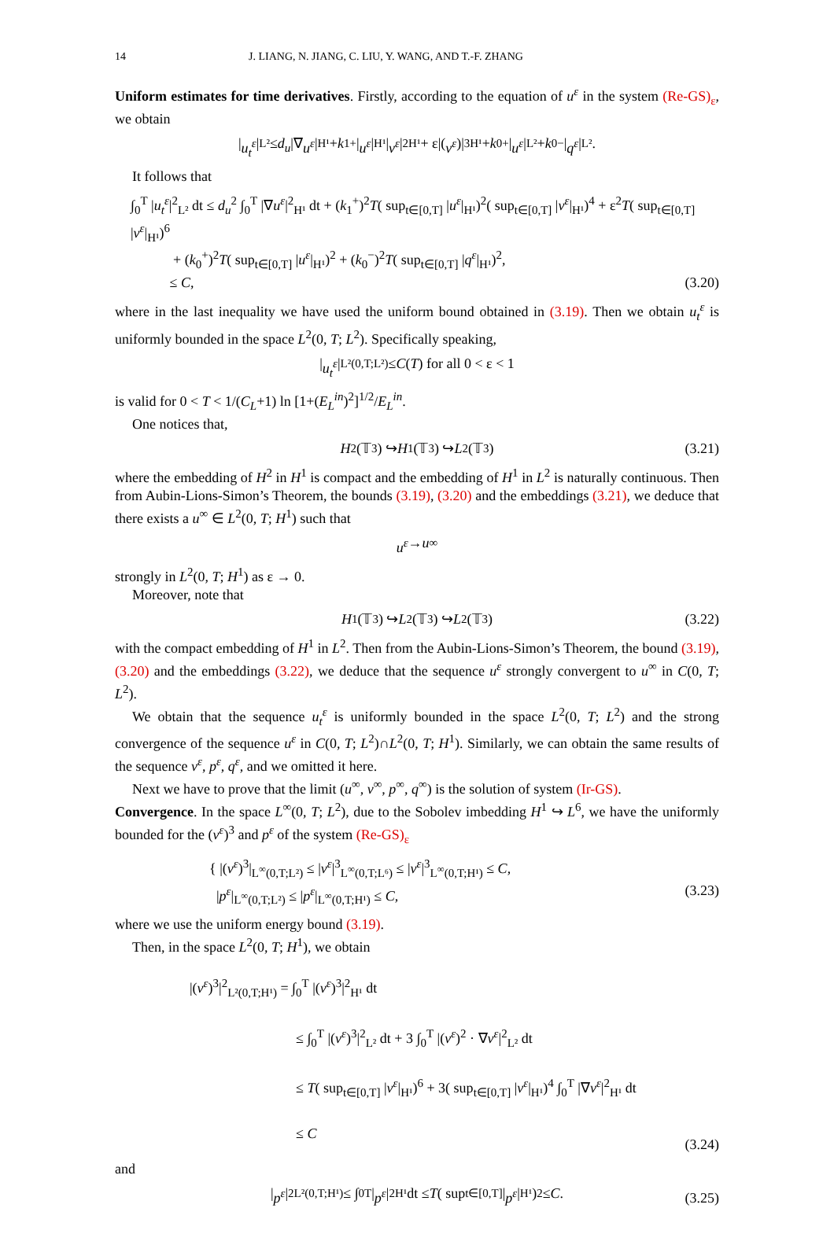14 J. LIANG, N. JIANG, C. LIU, Y. WANG, AND T.-F. ZHANG
Uniform estimates for time derivatives. Firstly, according to the equation of u<sup>ε</sup> in the system (Re-GS)<sub>ε</sub>, we obtain
| u<sub>t</sub><sup>ε</sup> |<sub>L²</sub> ≤ d<sub>u</sub> |∇ u<sup>ε</sup> |<sub>H¹</sub> + k<sub>1</sub><sup>+</sup> | u<sup>ε</sup> |<sub>H¹</sub> | v<sup>ε</sup> |<sup>2</sup><sub>H¹</sub> + ε|(v<sup>ε</sup>)|<sup>3</sup><sub>H¹</sub> + k<sub>0</sub><sup>+</sup> | u<sup>ε</sup> |<sub>L²</sub> + k<sub>0</sub><sup>−</sup> | q<sup>ε</sup> |<sub>L²</sub> .
It follows that
∫<sub>0</sub><sup>T</sup> |u<sub>t</sub><sup>ε</sup>|<sup>2</sup><sub>L²</sub> dt ≤ d<sub>u</sub><sup>2</sup> ∫<sub>0</sub><sup>T</sup> |∇u<sup>ε</sup>|<sup>2</sup><sub>H¹</sub> dt + (k<sub>1</sub><sup>+</sup>)<sup>2</sup>T( sup<sub>t∈[0,T]</sub> |u<sup>ε</sup>|<sub>H¹</sub>)<sup>2</sup>( sup<sub>t∈[0,T]</sub> |v<sup>ε</sup>|<sub>H¹</sub>)<sup>4</sup> + ε<sup>2</sup>T( sup<sub>t∈[0,T]</sub> |v<sup>ε</sup>|<sub>H¹</sub>)<sup>6</sup>
+ (k<sub>0</sub><sup>+</sup>)<sup>2</sup>T( sup<sub>t∈[0,T]</sub> |u<sup>ε</sup>|<sub>H¹</sub>)<sup>2</sup> + (k<sub>0</sub><sup>−</sup>)<sup>2</sup>T( sup<sub>t∈[0,T]</sub> |q<sup>ε</sup>|<sub>H¹</sub>)<sup>2</sup>,
≤ C,
(3.20)
where in the last inequality we have used the uniform bound obtained in (3.19). Then we obtain u<sub>t</sub><sup>ε</sup> is uniformly bounded in the space L<sup>2</sup>(0, T; L<sup>2</sup>). Specifically speaking,
| u<sub>t</sub><sup>ε</sup> |<sub>L²(0,T;L²)</sub> ≤ C (T) for all 0 < ε < 1
is valid for 0 < T < 1/(C<sub>L</sub>+1) ln [1+(E<sub>L</sub><sup>in</sup>)<sup>2</sup>]<sup>1/2</sup>/E<sub>L</sub><sup>in</sup>.
One notices that,
H<sup>2</sup>(𝕋<sup>3</sup>) ↪ H<sup>1</sup>(𝕋<sup>3</sup>) ↪ L<sup>2</sup>(𝕋<sup>3</sup>)
(3.21)
where the embedding of H<sup>2</sup> in H<sup>1</sup> is compact and the embedding of H<sup>1</sup> in L<sup>2</sup> is naturally continuous. Then from Aubin-Lions-Simon’s Theorem, the bounds (3.19), (3.20) and the embeddings (3.21), we deduce that there exists a u<sup>∞</sup> ∈ L<sup>2</sup>(0, T; H<sup>1</sup>) such that
u<sup>ε</sup> → u<sup>∞</sup>
strongly in L<sup>2</sup>(0, T; H<sup>1</sup>) as ε → 0.
Moreover, note that
H<sup>1</sup>(𝕋<sup>3</sup>) ↪ L<sup>2</sup>(𝕋<sup>3</sup>) ↪ L<sup>2</sup>(𝕋<sup>3</sup>)
(3.22)
with the compact embedding of H<sup>1</sup> in L<sup>2</sup>. Then from the Aubin-Lions-Simon’s Theorem, the bound (3.19), (3.20) and the embeddings (3.22), we deduce that the sequence u<sup>ε</sup> strongly convergent to u<sup>∞</sup> in C(0, T; L<sup>2</sup>).
We obtain that the sequence u<sub>t</sub><sup>ε</sup> is uniformly bounded in the space L<sup>2</sup>(0, T; L<sup>2</sup>) and the strong convergence of the sequence u<sup>ε</sup> in C(0, T; L<sup>2</sup>)∩L<sup>2</sup>(0, T; H<sup>1</sup>). Similarly, we can obtain the same results of the sequence v<sup>ε</sup>, p<sup>ε</sup>, q<sup>ε</sup>, and we omitted it here.
Next we have to prove that the limit (u<sup>∞</sup>, v<sup>∞</sup>, p<sup>∞</sup>, q<sup>∞</sup>) is the solution of system (Ir-GS).
Convergence. In the space L<sup>∞</sup>(0, T; L<sup>2</sup>), due to the Sobolev imbedding H<sup>1</sup> ↪ L<sup>6</sup>, we have the uniformly bounded for the (v<sup>ε</sup>)<sup>3</sup> and p<sup>ε</sup> of the system (Re-GS)<sub>ε</sub>
{ |(v<sup>ε</sup>)<sup>3</sup>|<sub>L<sup>∞</sup>(0,T;L²)</sub> ≤ |v<sup>ε</sup>|<sup>3</sup><sub>L<sup>∞</sup>(0,T;L⁶)</sub> ≤ |v<sup>ε</sup>|<sup>3</sup><sub>L<sup>∞</sup>(0,T;H¹)</sub> ≤ C,
|p<sup>ε</sup>|<sub>L<sup>∞</sup>(0,T;L²)</sub> ≤ |p<sup>ε</sup>|<sub>L<sup>∞</sup>(0,T;H¹)</sub> ≤ C,
(3.23)
where we use the uniform energy bound (3.19).
Then, in the space L<sup>2</sup>(0, T; H<sup>1</sup>), we obtain
|(v<sup>ε</sup>)<sup>3</sup>|<sup>2</sup><sub>L²(0,T;H¹)</sub> = ∫<sub>0</sub><sup>T</sup> |(v<sup>ε</sup>)<sup>3</sup>|<sup>2</sup><sub>H¹</sub> dt
≤ ∫<sub>0</sub><sup>T</sup> |(v<sup>ε</sup>)<sup>3</sup>|<sup>2</sup><sub>L²</sub> dt + 3 ∫<sub>0</sub><sup>T</sup> |(v<sup>ε</sup>)<sup>2</sup> · ∇v<sup>ε</sup>|<sup>2</sup><sub>L²</sub> dt
≤ T( sup<sub>t∈[0,T]</sub> |v<sup>ε</sup>|<sub>H¹</sub>)<sup>6</sup> + 3( sup<sub>t∈[0,T]</sub> |v<sup>ε</sup>|<sub>H¹</sub>)<sup>4</sup> ∫<sub>0</sub><sup>T</sup> |∇v<sup>ε</sup>|<sup>2</sup><sub>H¹</sub> dt
≤ C
(3.24)
and
| p<sup>ε</sup> |<sup>2</sup><sub>L²(0,T;H¹)</sub> ≤ ∫<sub>0</sub><sup>T</sup> | p<sup>ε</sup> |<sup>2</sup><sub>H¹</sub> dt ≤ T ( sup<sub>t∈[0,T]</sub> | p<sup>ε</sup> |<sub>H¹</sub>)<sup>2</sup> ≤ C.
(3.25)